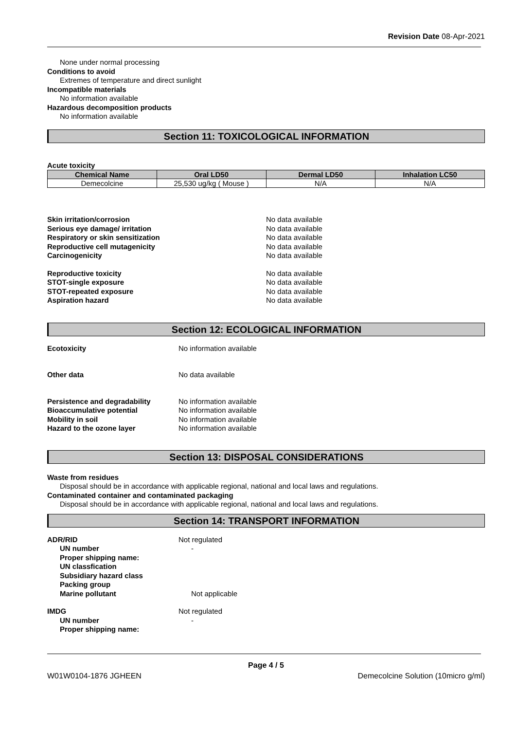Revision Date 08-Apr-2021
None under normal processing
Conditions to avoid
Extremes of temperature and direct sunlight
Incompatible materials
No information available
Hazardous decomposition products
No information available
Section 11: TOXICOLOGICAL INFORMATION
Acute toxicity
| Chemical Name | Oral LD50 | Dermal LD50 | Inhalation LC50 |
| --- | --- | --- | --- |
| Demecolcine | 25,530 ug/kg ( Mouse ) | N/A | N/A |
Skin irritation/corrosion No data available
Serious eye damage/ irritation No data available
Respiratory or skin sensitization No data available
Reproductive cell mutagenicity No data available
Carcinogenicity No data available
Reproductive toxicity No data available
STOT-single exposure No data available
STOT-repeated exposure No data available
Aspiration hazard No data available
Section 12: ECOLOGICAL INFORMATION
Ecotoxicity No information available
Other data No data available
Persistence and degradability No information available
Bioaccumulative potential No information available
Mobility in soil No information available
Hazard to the ozone layer No information available
Section 13: DISPOSAL CONSIDERATIONS
Waste from residues
Disposal should be in accordance with applicable regional, national and local laws and regulations.
Contaminated container and contaminated packaging
Disposal should be in accordance with applicable regional, national and local laws and regulations.
Section 14: TRANSPORT INFORMATION
ADR/RID Not regulated
UN number -
Proper shipping name:
UN classfication
Subsidiary hazard class
Packing group
Marine pollutant Not applicable
IMDG Not regulated
UN number -
Proper shipping name:
Page 4 / 5
W01W0104-1876 JGHEEN Demecolcine Solution (10micro g/ml)